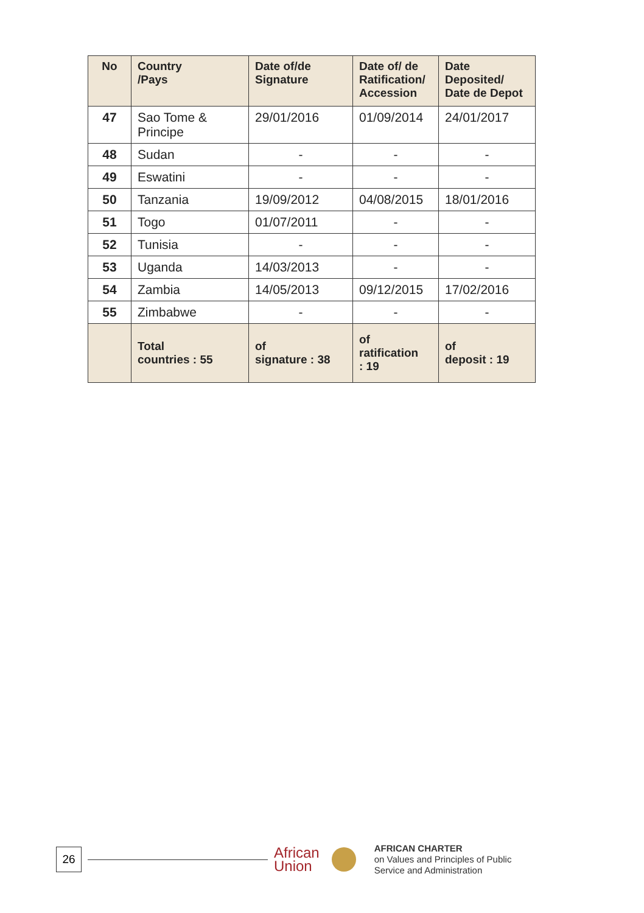| No | Country /Pays | Date of/de Signature | Date of/ de Ratification/ Accession | Date Deposited/ Date de Depot |
| --- | --- | --- | --- | --- |
| 47 | Sao Tome & Principe | 29/01/2016 | 01/09/2014 | 24/01/2017 |
| 48 | Sudan | - | - | - |
| 49 | Eswatini | - | - | - |
| 50 | Tanzania | 19/09/2012 | 04/08/2015 | 18/01/2016 |
| 51 | Togo | 01/07/2011 | - | - |
| 52 | Tunisia | - | - | - |
| 53 | Uganda | 14/03/2013 | - | - |
| 54 | Zambia | 14/05/2013 | 09/12/2015 | 17/02/2016 |
| 55 | Zimbabwe | - | - | - |
| | Total countries : 55 | of signature : 38 | of ratification : 19 | of deposit : 19 |
26
African
Union
AFRICAN CHARTER
on Values and Principles of Public
Service and Administration